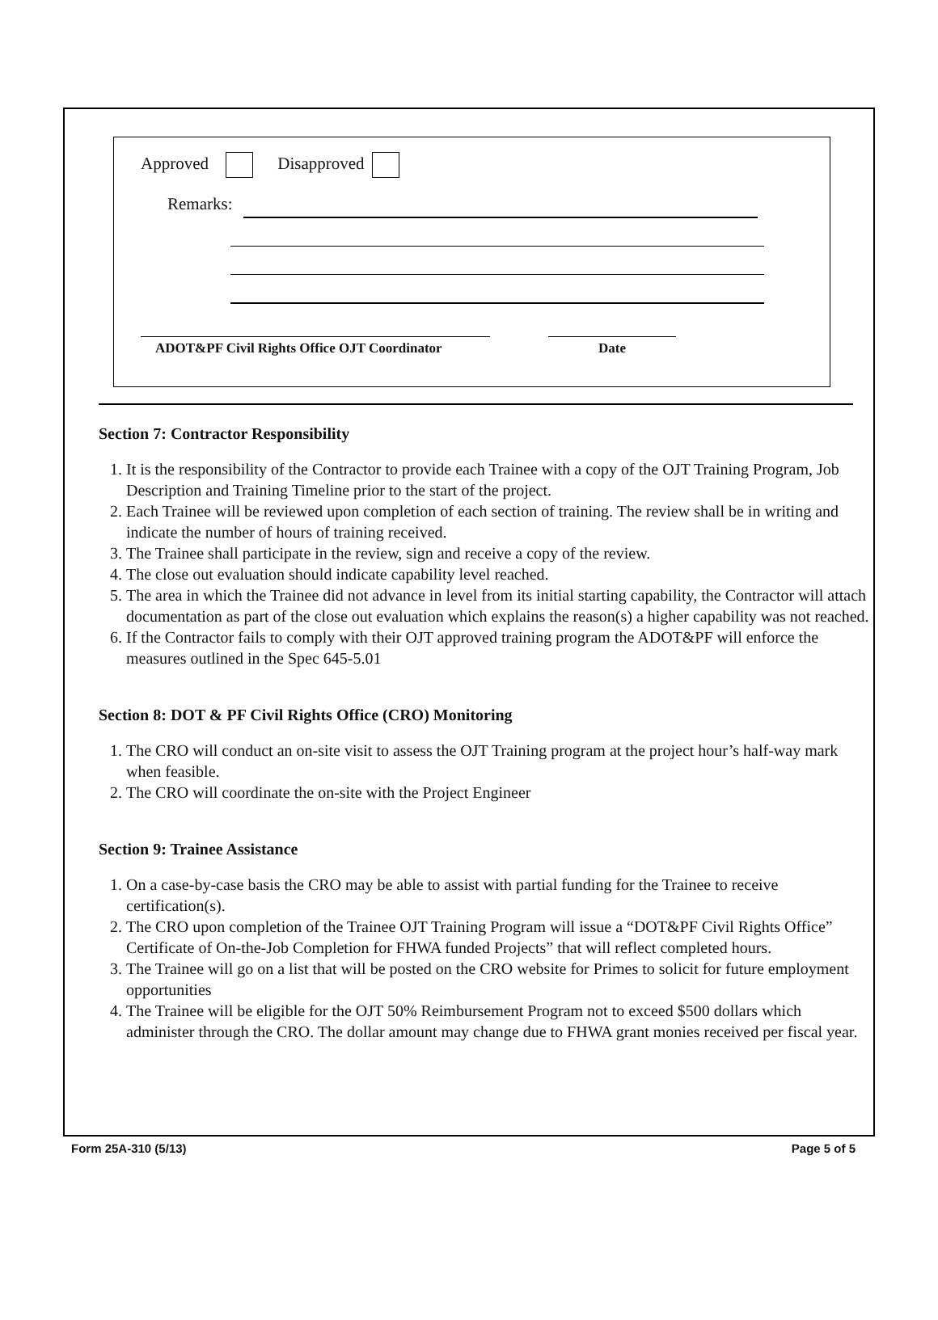Approved Disapproved
Remarks:
ADOT&PF Civil Rights Office OJT Coordinator
Date
Section 7: Contractor Responsibility
1. It is the responsibility of the Contractor to provide each Trainee with a copy of the OJT Training Program, Job Description and Training Timeline prior to the start of the project.
2. Each Trainee will be reviewed upon completion of each section of training. The review shall be in writing and indicate the number of hours of training received.
3. The Trainee shall participate in the review, sign and receive a copy of the review.
4. The close out evaluation should indicate capability level reached.
5. The area in which the Trainee did not advance in level from its initial starting capability, the Contractor will attach documentation as part of the close out evaluation which explains the reason(s) a higher capability was not reached.
6. If the Contractor fails to comply with their OJT approved training program the ADOT&PF will enforce the measures outlined in the Spec 645-5.01
Section 8: DOT & PF Civil Rights Office (CRO) Monitoring
1. The CRO will conduct an on-site visit to assess the OJT Training program at the project hour’s half-way mark when feasible.
2. The CRO will coordinate the on-site with the Project Engineer
Section 9: Trainee Assistance
1. On a case-by-case basis the CRO may be able to assist with partial funding for the Trainee to receive certification(s).
2. The CRO upon completion of the Trainee OJT Training Program will issue a “DOT&PF Civil Rights Office” Certificate of On-the-Job Completion for FHWA funded Projects” that will reflect completed hours.
3. The Trainee will go on a list that will be posted on the CRO website for Primes to solicit for future employment opportunities
4. The Trainee will be eligible for the OJT 50% Reimbursement Program not to exceed $500 dollars which administer through the CRO. The dollar amount may change due to FHWA grant monies received per fiscal year.
Form 25A-310 (5/13) Page 5 of 5